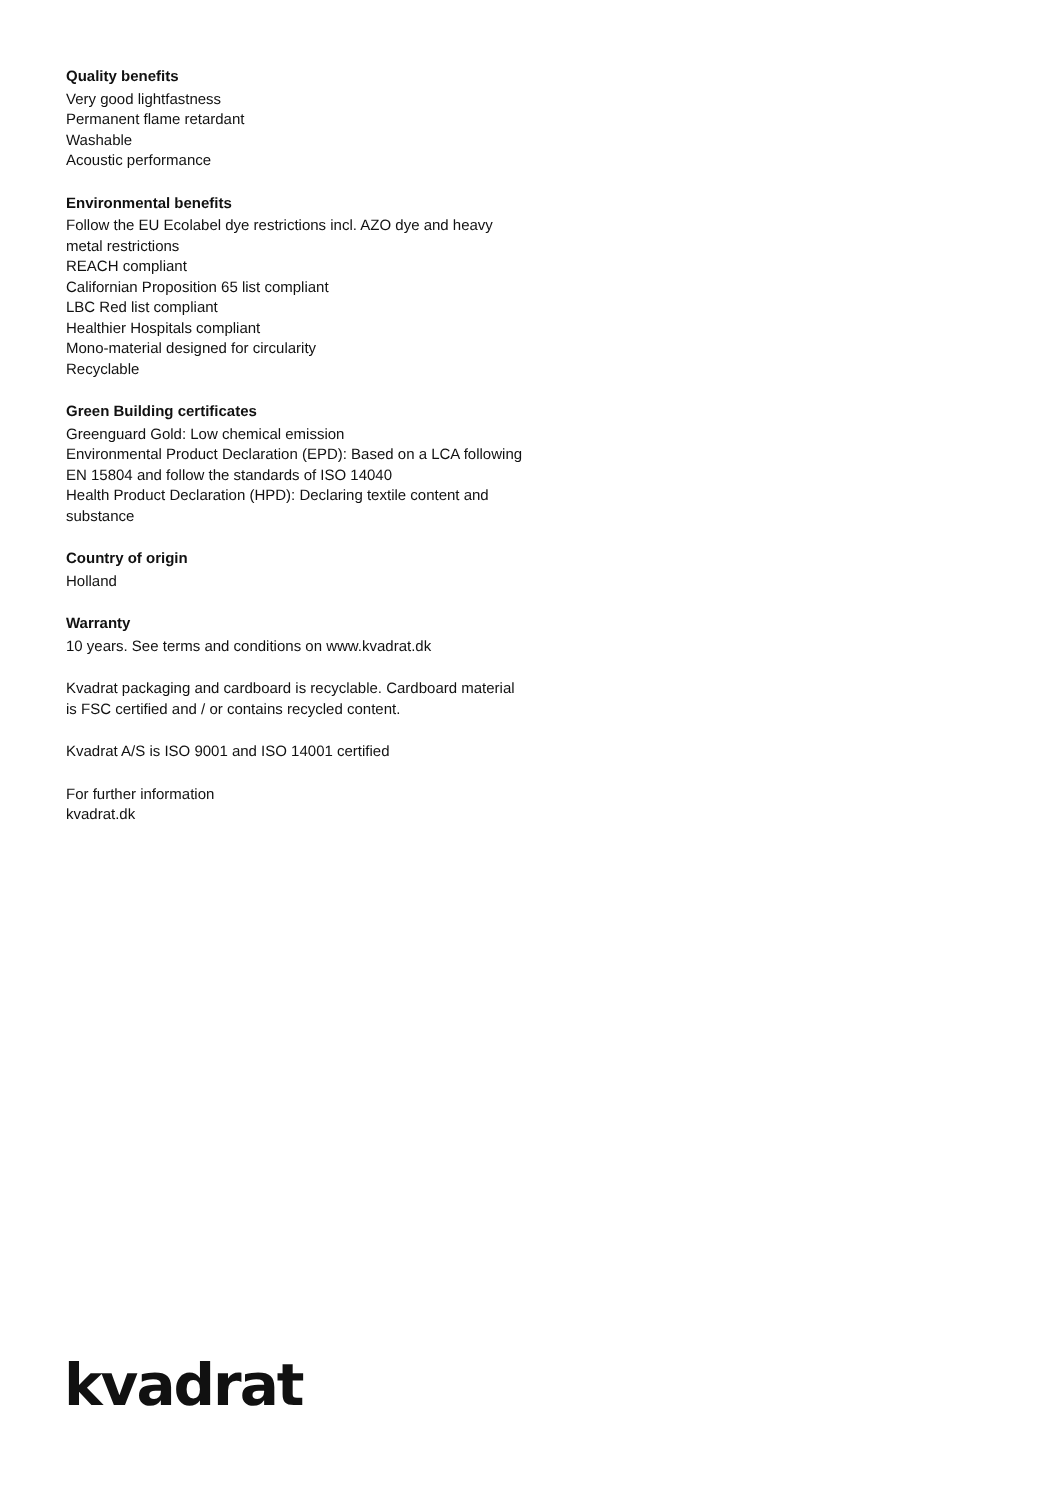Quality benefits
Very good lightfastness
Permanent flame retardant
Washable
Acoustic performance
Environmental benefits
Follow the EU Ecolabel dye restrictions incl. AZO dye and heavy metal restrictions
REACH compliant
Californian Proposition 65 list compliant
LBC Red list compliant
Healthier Hospitals compliant
Mono-material designed for circularity
Recyclable
Green Building certificates
Greenguard Gold: Low chemical emission
Environmental Product Declaration (EPD): Based on a LCA following EN 15804 and follow the standards of ISO 14040
Health Product Declaration (HPD): Declaring textile content and substance
Country of origin
Holland
Warranty
10 years. See terms and conditions on www.kvadrat.dk
Kvadrat packaging and cardboard is recyclable. Cardboard material is FSC certified and / or contains recycled content.
Kvadrat A/S is ISO 9001 and ISO 14001 certified
For further information
kvadrat.dk
kvadrat